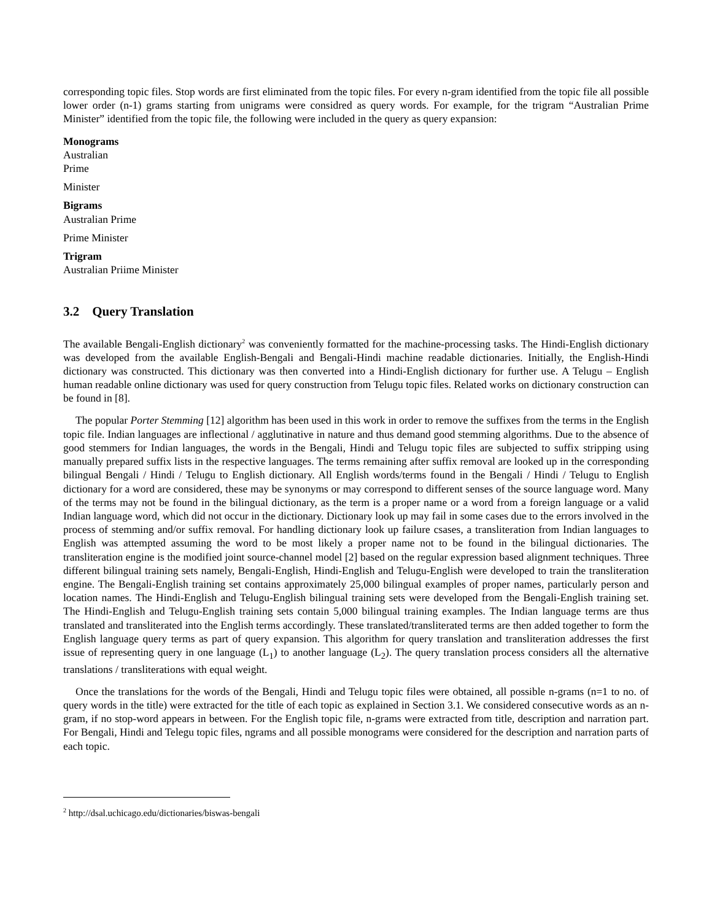corresponding topic files. Stop words are first eliminated from the topic files. For every n-gram identified from the topic file all possible lower order (n-1) grams starting from unigrams were considred as query words. For example, for the trigram “Australian Prime Minister” identified from the topic file, the following were included in the query as query expansion:
Monograms
Australian
Prime
Minister
Bigrams
Australian Prime
Prime Minister
Trigram
Australian Priime Minister
3.2 Query Translation
The available Bengali-English dictionary<sup>2</sup> was conveniently formatted for the machine-processing tasks. The Hindi-English dictionary was developed from the available English-Bengali and Bengali-Hindi machine readable dictionaries. Initially, the English-Hindi dictionary was constructed. This dictionary was then converted into a Hindi-English dictionary for further use. A Telugu – English human readable online dictionary was used for query construction from Telugu topic files. Related works on dictionary construction can be found in [8].
The popular Porter Stemming [12] algorithm has been used in this work in order to remove the suffixes from the terms in the English topic file. Indian languages are inflectional / agglutinative in nature and thus demand good stemming algorithms. Due to the absence of good stemmers for Indian languages, the words in the Bengali, Hindi and Telugu topic files are subjected to suffix stripping using manually prepared suffix lists in the respective languages. The terms remaining after suffix removal are looked up in the corresponding bilingual Bengali / Hindi / Telugu to English dictionary. All English words/terms found in the Bengali / Hindi / Telugu to English dictionary for a word are considered, these may be synonyms or may correspond to different senses of the source language word. Many of the terms may not be found in the bilingual dictionary, as the term is a proper name or a word from a foreign language or a valid Indian language word, which did not occur in the dictionary. Dictionary look up may fail in some cases due to the errors involved in the process of stemming and/or suffix removal. For handling dictionary look up failure csases, a transliteration from Indian languages to English was attempted assuming the word to be most likely a proper name not to be found in the bilingual dictionaries. The transliteration engine is the modified joint source-channel model [2] based on the regular expression based alignment techniques. Three different bilingual training sets namely, Bengali-English, Hindi-English and Telugu-English were developed to train the transliteration engine. The Bengali-English training set contains approximately 25,000 bilingual examples of proper names, particularly person and location names. The Hindi-English and Telugu-English bilingual training sets were developed from the Bengali-English training set. The Hindi-English and Telugu-English training sets contain 5,000 bilingual training examples. The Indian language terms are thus translated and transliterated into the English terms accordingly. These translated/transliterated terms are then added together to form the English language query terms as part of query expansion. This algorithm for query translation and transliteration addresses the first issue of representing query in one language (L<sub>1</sub>) to another language (L<sub>2</sub>). The query translation process considers all the alternative translations / transliterations with equal weight.
Once the translations for the words of the Bengali, Hindi and Telugu topic files were obtained, all possible n-grams (n=1 to no. of query words in the title) were extracted for the title of each topic as explained in Section 3.1. We considered consecutive words as an n-gram, if no stop-word appears in between. For the English topic file, n-grams were extracted from title, description and narration part. For Bengali, Hindi and Telegu topic files, ngrams and all possible monograms were considered for the description and narration parts of each topic.
<sup>2</sup> http://dsal.uchicago.edu/dictionaries/biswas-bengali